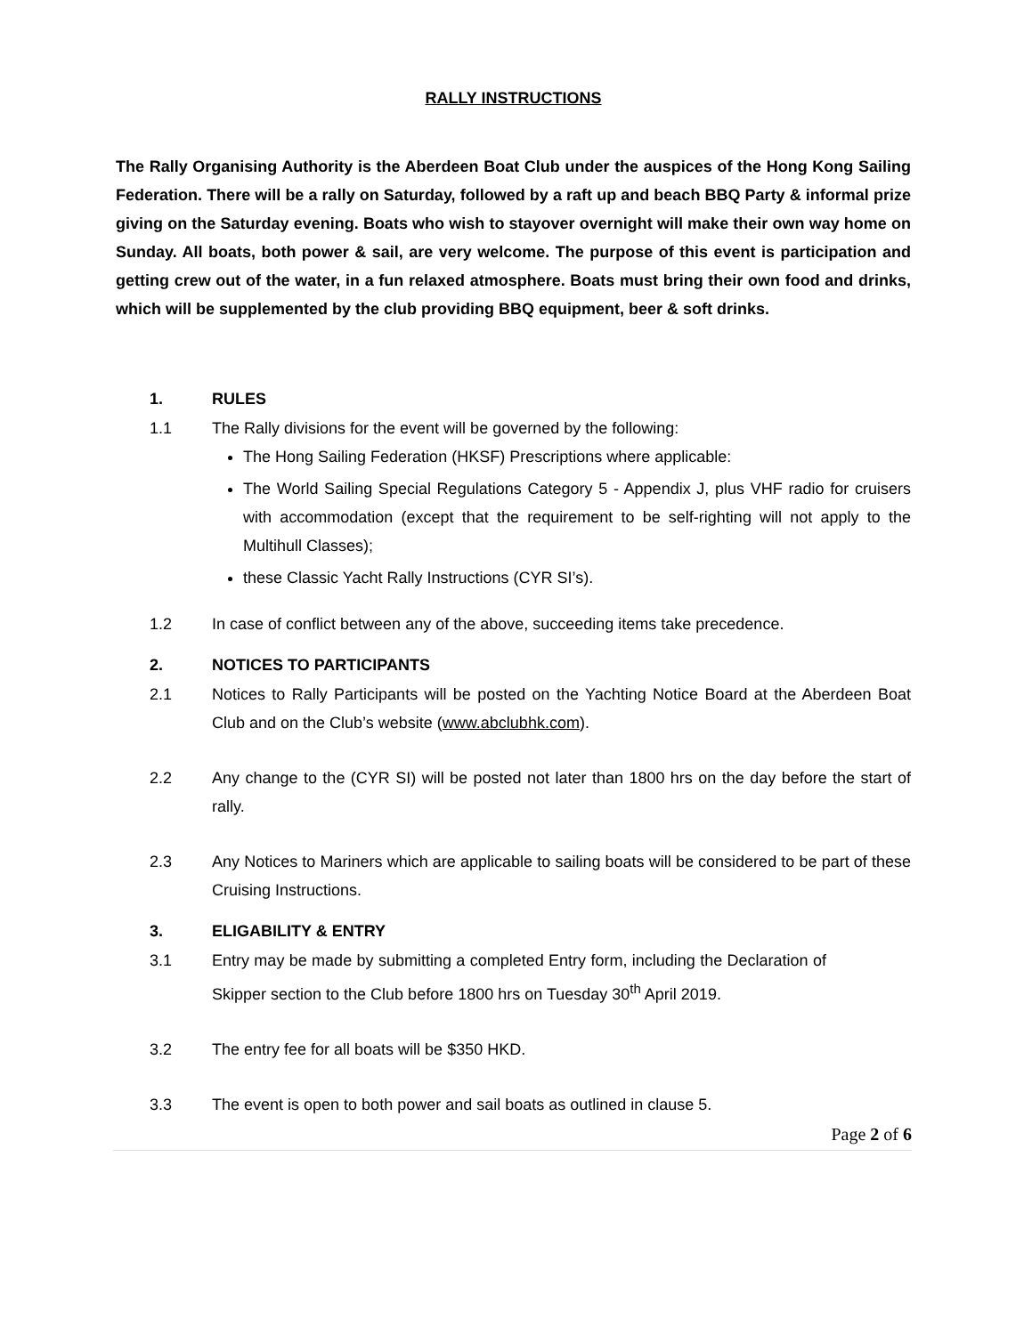RALLY INSTRUCTIONS
The Rally Organising Authority is the Aberdeen Boat Club under the auspices of the Hong Kong Sailing Federation. There will be a rally on Saturday, followed by a raft up and beach BBQ Party & informal prize giving on the Saturday evening. Boats who wish to stayover overnight will make their own way home on Sunday. All boats, both power & sail, are very welcome. The purpose of this event is participation and getting crew out of the water, in a fun relaxed atmosphere. Boats must bring their own food and drinks, which will be supplemented by the club providing BBQ equipment, beer & soft drinks.
1. RULES
1.1 The Rally divisions for the event will be governed by the following:
The Hong Sailing Federation (HKSF) Prescriptions where applicable:
The World Sailing Special Regulations Category 5 - Appendix J, plus VHF radio for cruisers with accommodation (except that the requirement to be self-righting will not apply to the Multihull Classes);
these Classic Yacht Rally Instructions (CYR SI’s).
1.2 In case of conflict between any of the above, succeeding items take precedence.
2. NOTICES TO PARTICIPANTS
2.1 Notices to Rally Participants will be posted on the Yachting Notice Board at the Aberdeen Boat Club and on the Club’s website (www.abclubhk.com).
2.2 Any change to the (CYR SI) will be posted not later than 1800 hrs on the day before the start of rally.
2.3 Any Notices to Mariners which are applicable to sailing boats will be considered to be part of these Cruising Instructions.
3. ELIGABILITY & ENTRY
3.1 Entry may be made by submitting a completed Entry form, including the Declaration of Skipper section to the Club before 1800 hrs on Tuesday 30<sup>th</sup> April 2019.
3.2 The entry fee for all boats will be $350 HKD.
3.3 The event is open to both power and sail boats as outlined in clause 5.
Page 2 of 6